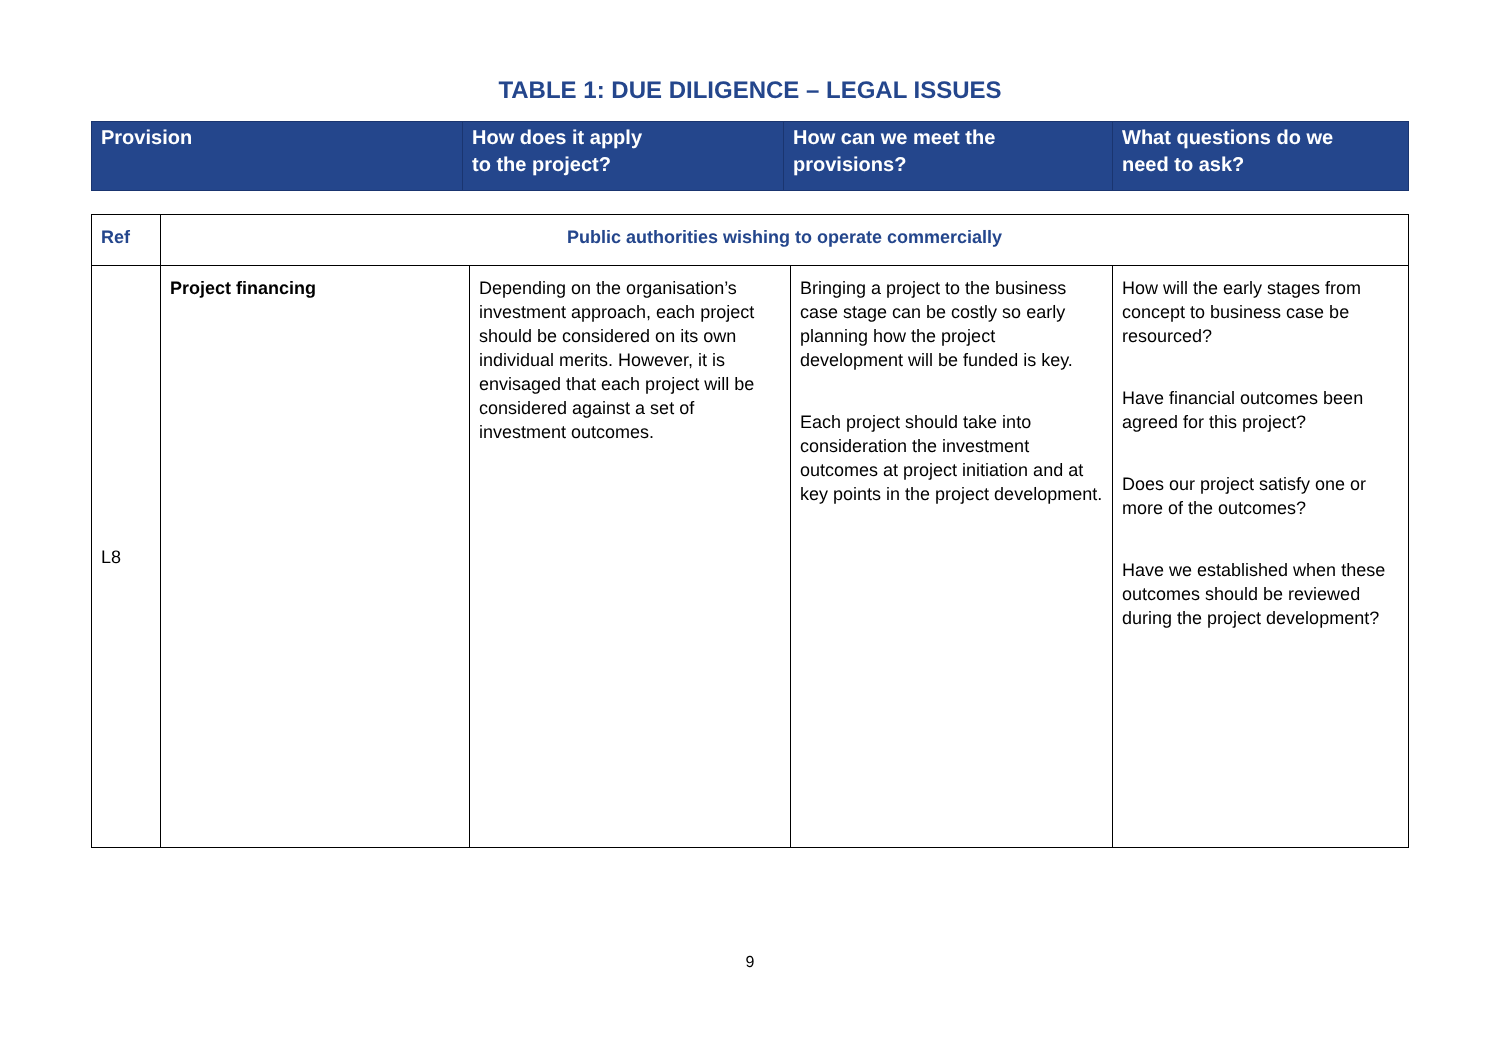TABLE 1: DUE DILIGENCE – LEGAL ISSUES
| Provision | How does it apply to the project? | How can we meet the provisions? | What questions do we need to ask? |
| Ref | Public authorities wishing to operate commercially | | | |
| L8 | Project financing | Depending on the organisation’s investment approach, each project should be considered on its own individual merits. However, it is envisaged that each project will be considered against a set of investment outcomes. | Bringing a project to the business case stage can be costly so early planning how the project development will be funded is key. Each project should take into consideration the investment outcomes at project initiation and at key points in the project development. | How will the early stages from concept to business case be resourced? Have financial outcomes been agreed for this project? Does our project satisfy one or more of the outcomes? Have we established when these outcomes should be reviewed during the project development? |
9